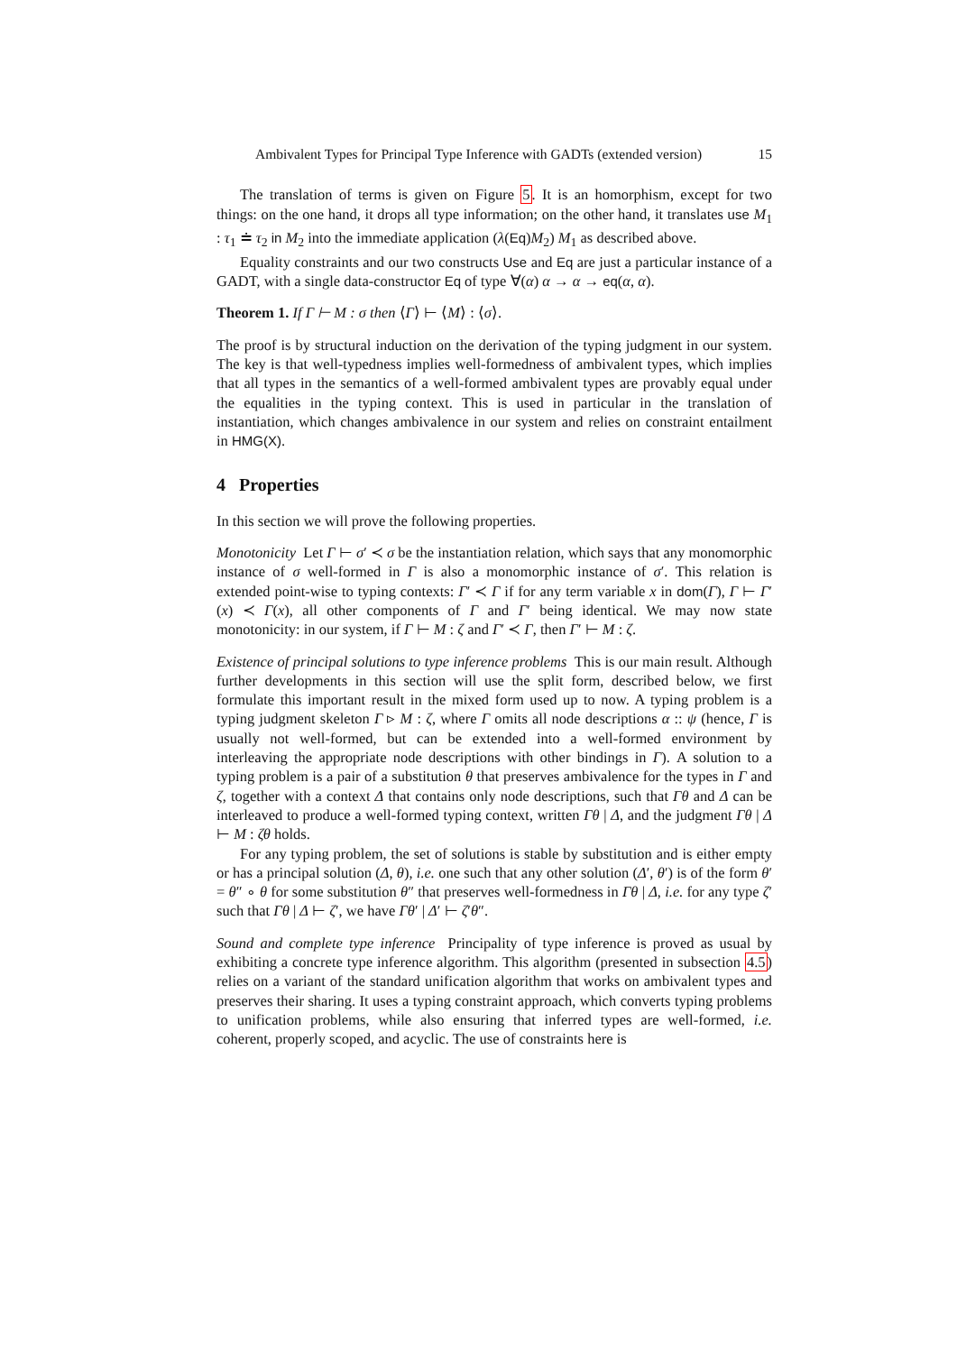Ambivalent Types for Principal Type Inference with GADTs (extended version) 15
The translation of terms is given on Figure 5. It is an homorphism, except for two things: on the one hand, it drops all type information; on the other hand, it translates use M<sub>1</sub> : τ<sub>1</sub> ≐ τ<sub>2</sub> in M<sub>2</sub> into the immediate application (λ(Eq)M<sub>2</sub>) M<sub>1</sub> as described above.
Equality constraints and our two constructs Use and Eq are just a particular instance of a GADT, with a single data-constructor Eq of type ∀(α) α → α → eq(α, α).
Theorem 1. If Γ ⊢ M : σ then ⟨Γ⟩ ⊢ ⟨M⟩ : ⟨σ⟩.
The proof is by structural induction on the derivation of the typing judgment in our system. The key is that well-typedness implies well-formedness of ambivalent types, which implies that all types in the semantics of a well-formed ambivalent types are provably equal under the equalities in the typing context. This is used in particular in the translation of instantiation, which changes ambivalence in our system and relies on constraint entailment in HMG(X).
4 Properties
In this section we will prove the following properties.
Monotonicity Let Γ ⊢ σ′ ≺ σ be the instantiation relation, which says that any monomorphic instance of σ well-formed in Γ is also a monomorphic instance of σ′. This relation is extended point-wise to typing contexts: Γ′ ≺ Γ if for any term variable x in dom(Γ), Γ ⊢ Γ′(x) ≺ Γ(x), all other components of Γ and Γ′ being identical. We may now state monotonicity: in our system, if Γ ⊢ M : ζ and Γ′ ≺ Γ, then Γ′ ⊢ M : ζ.
Existence of principal solutions to type inference problems This is our main result. Although further developments in this section will use the split form, described below, we first formulate this important result in the mixed form used up to now. A typing problem is a typing judgment skeleton Γ ▹ M : ζ, where Γ omits all node descriptions α :: ψ (hence, Γ is usually not well-formed, but can be extended into a well-formed environment by interleaving the appropriate node descriptions with other bindings in Γ). A solution to a typing problem is a pair of a substitution θ that preserves ambivalence for the types in Γ and ζ, together with a context Δ that contains only node descriptions, such that Γθ and Δ can be interleaved to produce a well-formed typing context, written Γθ | Δ, and the judgment Γθ | Δ ⊢ M : ζθ holds.
For any typing problem, the set of solutions is stable by substitution and is either empty or has a principal solution (Δ, θ), i.e. one such that any other solution (Δ′, θ′) is of the form θ′ = θ″ ∘ θ for some substitution θ″ that preserves well-formedness in Γθ | Δ, i.e. for any type ζ′ such that Γθ | Δ ⊢ ζ′, we have Γθ′ | Δ′ ⊢ ζ′θ″.
Sound and complete type inference Principality of type inference is proved as usual by exhibiting a concrete type inference algorithm. This algorithm (presented in subsection 4.5) relies on a variant of the standard unification algorithm that works on ambivalent types and preserves their sharing. It uses a typing constraint approach, which converts typing problems to unification problems, while also ensuring that inferred types are well-formed, i.e. coherent, properly scoped, and acyclic. The use of constraints here is